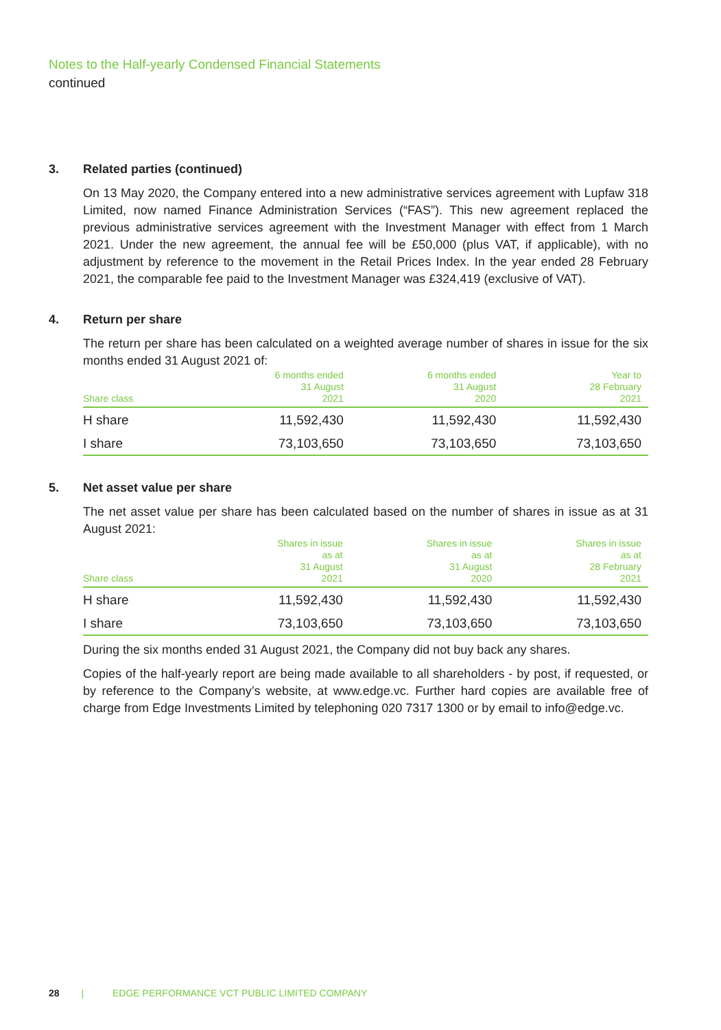Notes to the Half-yearly Condensed Financial Statements
continued
3. Related parties (continued)
On 13 May 2020, the Company entered into a new administrative services agreement with Lupfaw 318 Limited, now named Finance Administration Services (“FAS”). This new agreement replaced the previous administrative services agreement with the Investment Manager with effect from 1 March 2021. Under the new agreement, the annual fee will be £50,000 (plus VAT, if applicable), with no adjustment by reference to the movement in the Retail Prices Index. In the year ended 28 February 2021, the comparable fee paid to the Investment Manager was £324,419 (exclusive of VAT).
4. Return per share
The return per share has been calculated on a weighted average number of shares in issue for the six months ended 31 August 2021 of:
| Share class | 6 months ended 31 August 2021 | 6 months ended 31 August 2020 | Year to 28 February 2021 |
| --- | --- | --- | --- |
| H share | 11,592,430 | 11,592,430 | 11,592,430 |
| I share | 73,103,650 | 73,103,650 | 73,103,650 |
5. Net asset value per share
The net asset value per share has been calculated based on the number of shares in issue as at 31 August 2021:
| Share class | Shares in issue as at 31 August 2021 | Shares in issue as at 31 August 2020 | Shares in issue as at 28 February 2021 |
| --- | --- | --- | --- |
| H share | 11,592,430 | 11,592,430 | 11,592,430 |
| I share | 73,103,650 | 73,103,650 | 73,103,650 |
During the six months ended 31 August 2021, the Company did not buy back any shares.
Copies of the half-yearly report are being made available to all shareholders - by post, if requested, or by reference to the Company’s website, at www.edge.vc. Further hard copies are available free of charge from Edge Investments Limited by telephoning 020 7317 1300 or by email to info@edge.vc.
28 | EDGE PERFORMANCE VCT PUBLIC LIMITED COMPANY